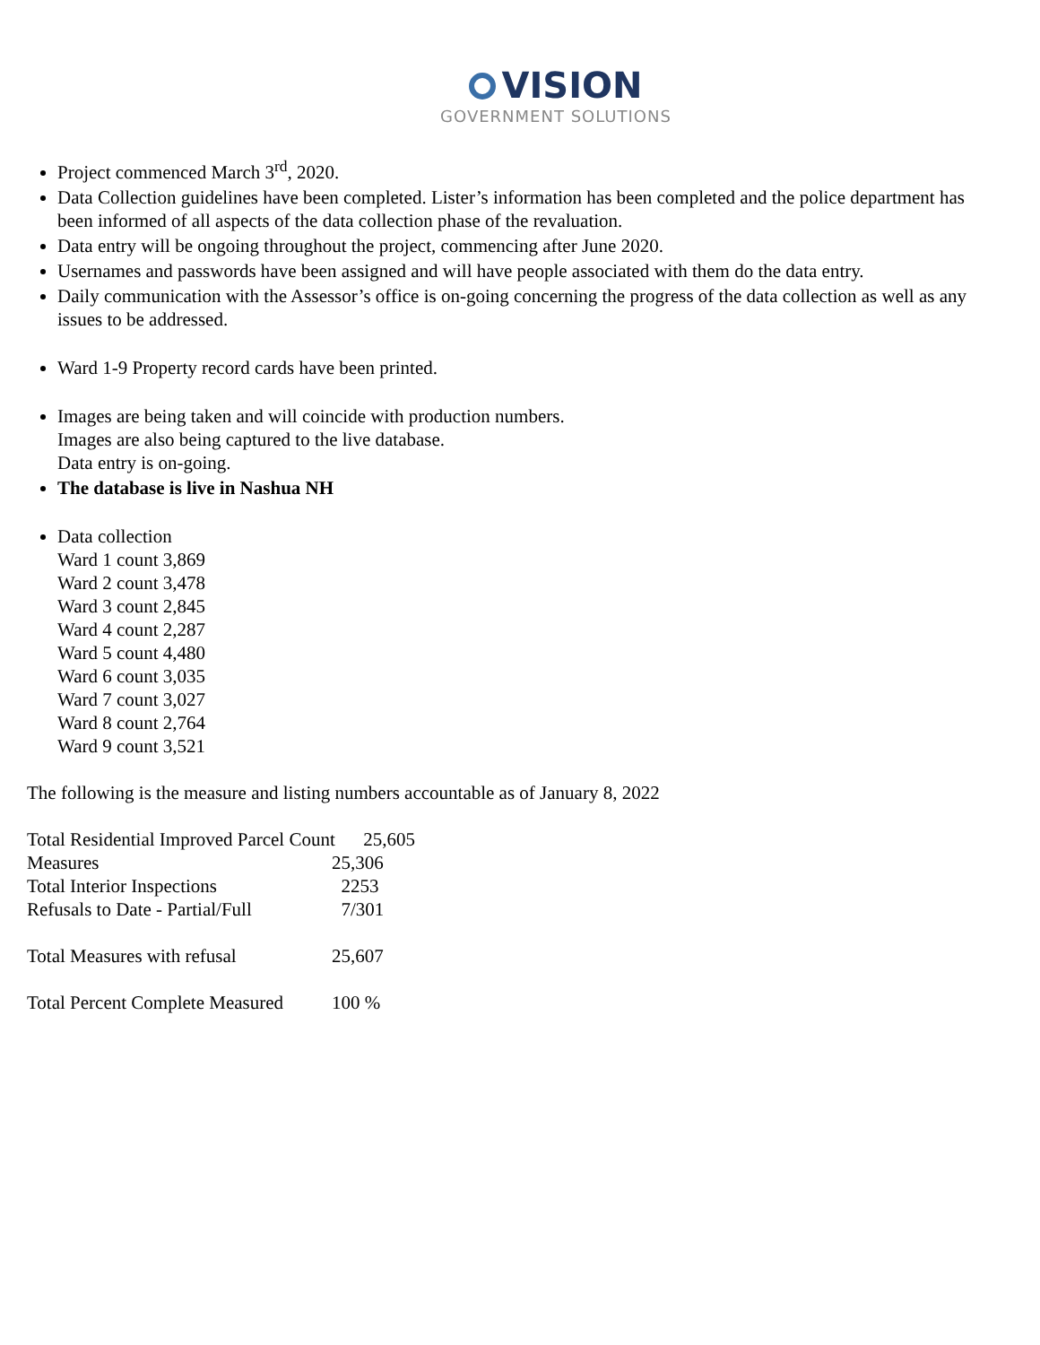VISION
GOVERNMENT SOLUTIONS
Project commenced March 3<sup>rd</sup>, 2020.
Data Collection guidelines have been completed. Lister’s information has been completed and the police department has been informed of all aspects of the data collection phase of the revaluation.
Data entry will be ongoing throughout the project, commencing after June 2020.
Usernames and passwords have been assigned and will have people associated with them do the data entry.
Daily communication with the Assessor’s office is on-going concerning the progress of the data collection as well as any issues to be addressed.
Ward 1-9 Property record cards have been printed.
Images are being taken and will coincide with production numbers.
Images are also being captured to the live database.
Data entry is on-going.
The database is live in Nashua NH
Data collection
Ward 1 count 3,869
Ward 2 count 3,478
Ward 3 count 2,845
Ward 4 count 2,287
Ward 5 count 4,480
Ward 6 count 3,035
Ward 7 count 3,027
Ward 8 count 2,764
Ward 9 count 3,521
The following is the measure and listing numbers accountable as of January 8, 2022
| Total Residential Improved Parcel Count 25,605 | |
| Measures | 25,306 |
| Total Interior Inspections | 2253 |
| Refusals to Date - Partial/Full | 7/301 |
| Total Measures with refusal | 25,607 |
| Total Percent Complete Measured | 100 % |